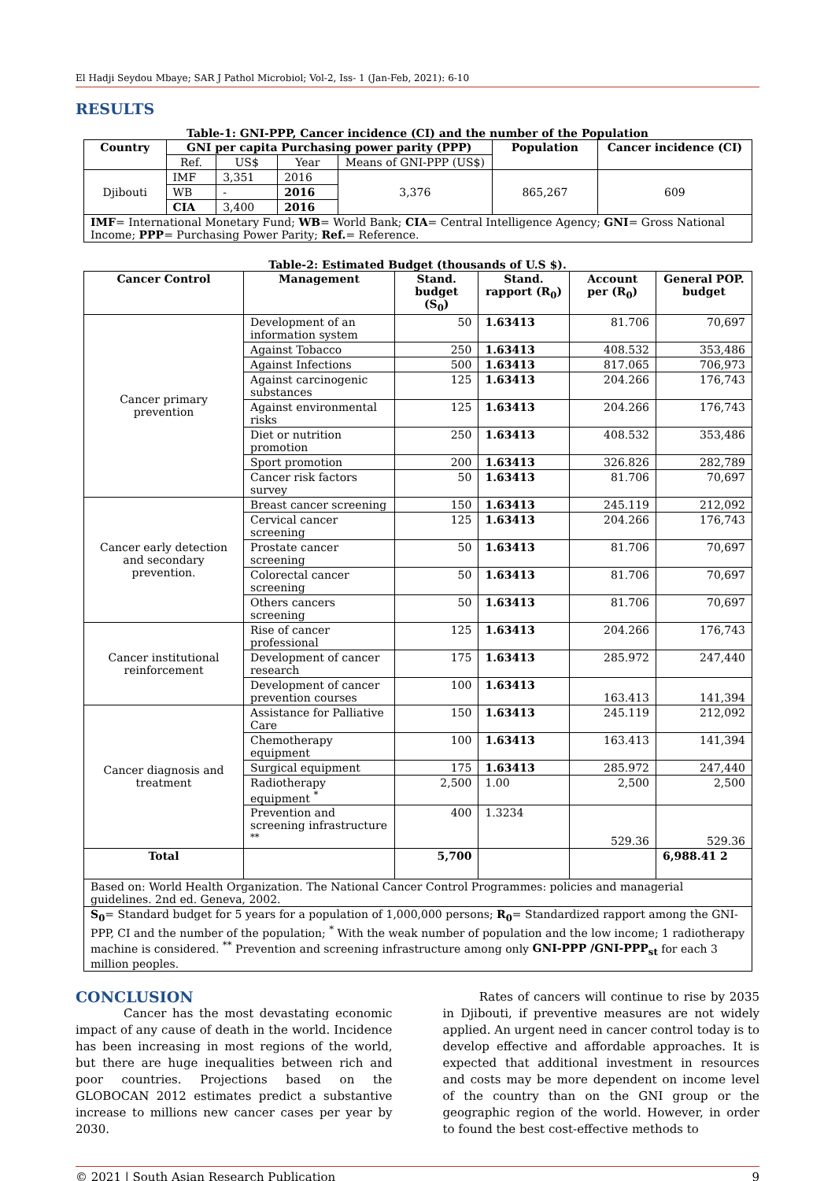El Hadji Seydou Mbaye; SAR J Pathol Microbiol; Vol-2, Iss- 1 (Jan-Feb, 2021): 6-10
RESULTS
Table-1: GNI-PPP, Cancer incidence (CI) and the number of the Population
| Country | GNI per capita Purchasing power parity (PPP) | | | | Population | Cancer incidence (CI) |
| --- | --- | --- | --- | --- | --- | --- |
| | Ref. | US$ | Year | Means of GNI-PPP (US$) | | |
| Djibouti | IMF | 3,351 | 2016 | 3,376 | 865,267 | 609 |
| | WB | - | 2016 | | | |
| | CIA | 3,400 | 2016 | | | |
| IMF = International Monetary Fund; WB = World Bank; CIA = Central Intelligence Agency; GNI = Gross National Income; PPP = Purchasing Power Parity; Ref. = Reference. | | | | | | |
Table-2: Estimated Budget (thousands of U.S $).
| Cancer Control | Management | Stand. budget (S<sub>0</sub>) | Stand. rapport (R<sub>0</sub>) | Account per (R<sub>0</sub>) | General POP. budget |
| --- | --- | --- | --- | --- | --- |
| Cancer primary prevention | Development of an information system | 50 | 1.63413 | 81.706 | 70,697 |
| | Against Tobacco | 250 | 1.63413 | 408.532 | 353,486 |
| | Against Infections | 500 | 1.63413 | 817.065 | 706,973 |
| | Against carcinogenic substances | 125 | 1.63413 | 204.266 | 176,743 |
| | Against environmental risks | 125 | 1.63413 | 204.266 | 176,743 |
| | Diet or nutrition promotion | 250 | 1.63413 | 408.532 | 353,486 |
| | Sport promotion | 200 | 1.63413 | 326.826 | 282,789 |
| | Cancer risk factors survey | 50 | 1.63413 | 81.706 | 70,697 |
| Cancer early detection and secondary prevention. | Breast cancer screening | 150 | 1.63413 | 245.119 | 212,092 |
| | Cervical cancer screening | 125 | 1.63413 | 204.266 | 176,743 |
| | Prostate cancer screening | 50 | 1.63413 | 81.706 | 70,697 |
| | Colorectal cancer screening | 50 | 1.63413 | 81.706 | 70,697 |
| | Others cancers screening | 50 | 1.63413 | 81.706 | 70,697 |
| Cancer institutional reinforcement | Rise of cancer professional | 125 | 1.63413 | 204.266 | 176,743 |
| | Development of cancer research | 175 | 1.63413 | 285.972 | 247,440 |
| | Development of cancer prevention courses | 100 | 1.63413 | 163.413 | 141,394 |
| Cancer diagnosis and treatment | Assistance for Palliative Care | 150 | 1.63413 | 245.119 | 212,092 |
| | Chemotherapy equipment | 100 | 1.63413 | 163.413 | 141,394 |
| | Surgical equipment | 175 | 1.63413 | 285.972 | 247,440 |
| | Radiotherapy equipment <sup>*</sup> | 2,500 | 1.00 | 2,500 | 2,500 |
| | Prevention and screening infrastructure <sup>**</sup> | 400 | 1.3234 | 529.36 | 529.36 |
| Total | | 5,700 | | | 6,988.41 2 |
| Based on: World Health Organization. The National Cancer Control Programmes: policies and managerial guidelines. 2nd ed. Geneva, 2002. | | | | | |
| S<sub>0</sub> = Standard budget for 5 years for a population of 1,000,000 persons; R<sub>0</sub> = Standardized rapport among the GNI-PPP, CI and the number of the population; <sup>*</sup> With the weak number of population and the low income; 1 radiotherapy machine is considered. <sup>**</sup> Prevention and screening infrastructure among only GNI-PPP /GNI-PPP<sub>st</sub> for each 3 million peoples. | | | | | |
CONCLUSION
Cancer has the most devastating economic impact of any cause of death in the world. Incidence has been increasing in most regions of the world, but there are huge inequalities between rich and poor countries. Projections based on the GLOBOCAN 2012 estimates predict a substantive increase to millions new cancer cases per year by 2030.
Rates of cancers will continue to rise by 2035 in Djibouti, if preventive measures are not widely applied. An urgent need in cancer control today is to develop effective and affordable approaches. It is expected that additional investment in resources and costs may be more dependent on income level of the country than on the GNI group or the geographic region of the world. However, in order to found the best cost-effective methods to
© 2021 | South Asian Research Publication 9